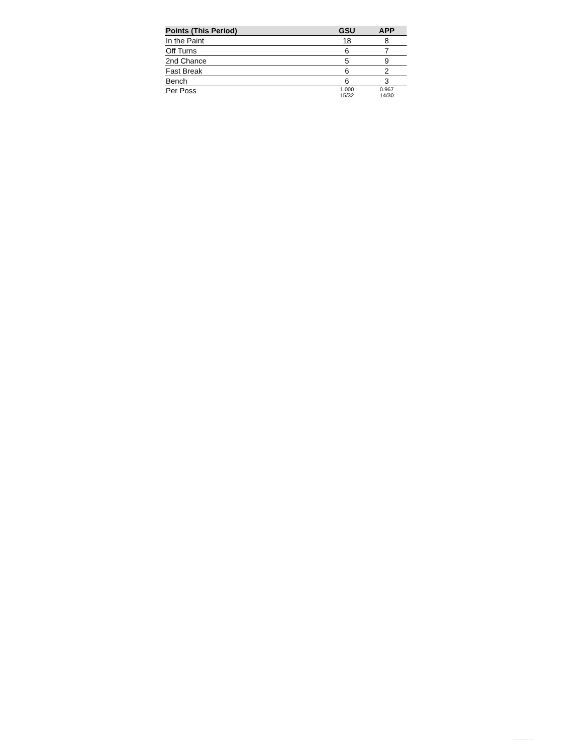| Points (This Period) | GSU | APP |
| --- | --- | --- |
| In the Paint | 18 | 8 |
| Off Turns | 6 | 7 |
| 2nd Chance | 5 | 9 |
| Fast Break | 6 | 2 |
| Bench | 6 | 3 |
| Per Poss | 1.000 15/32 | 0.967 14/30 |